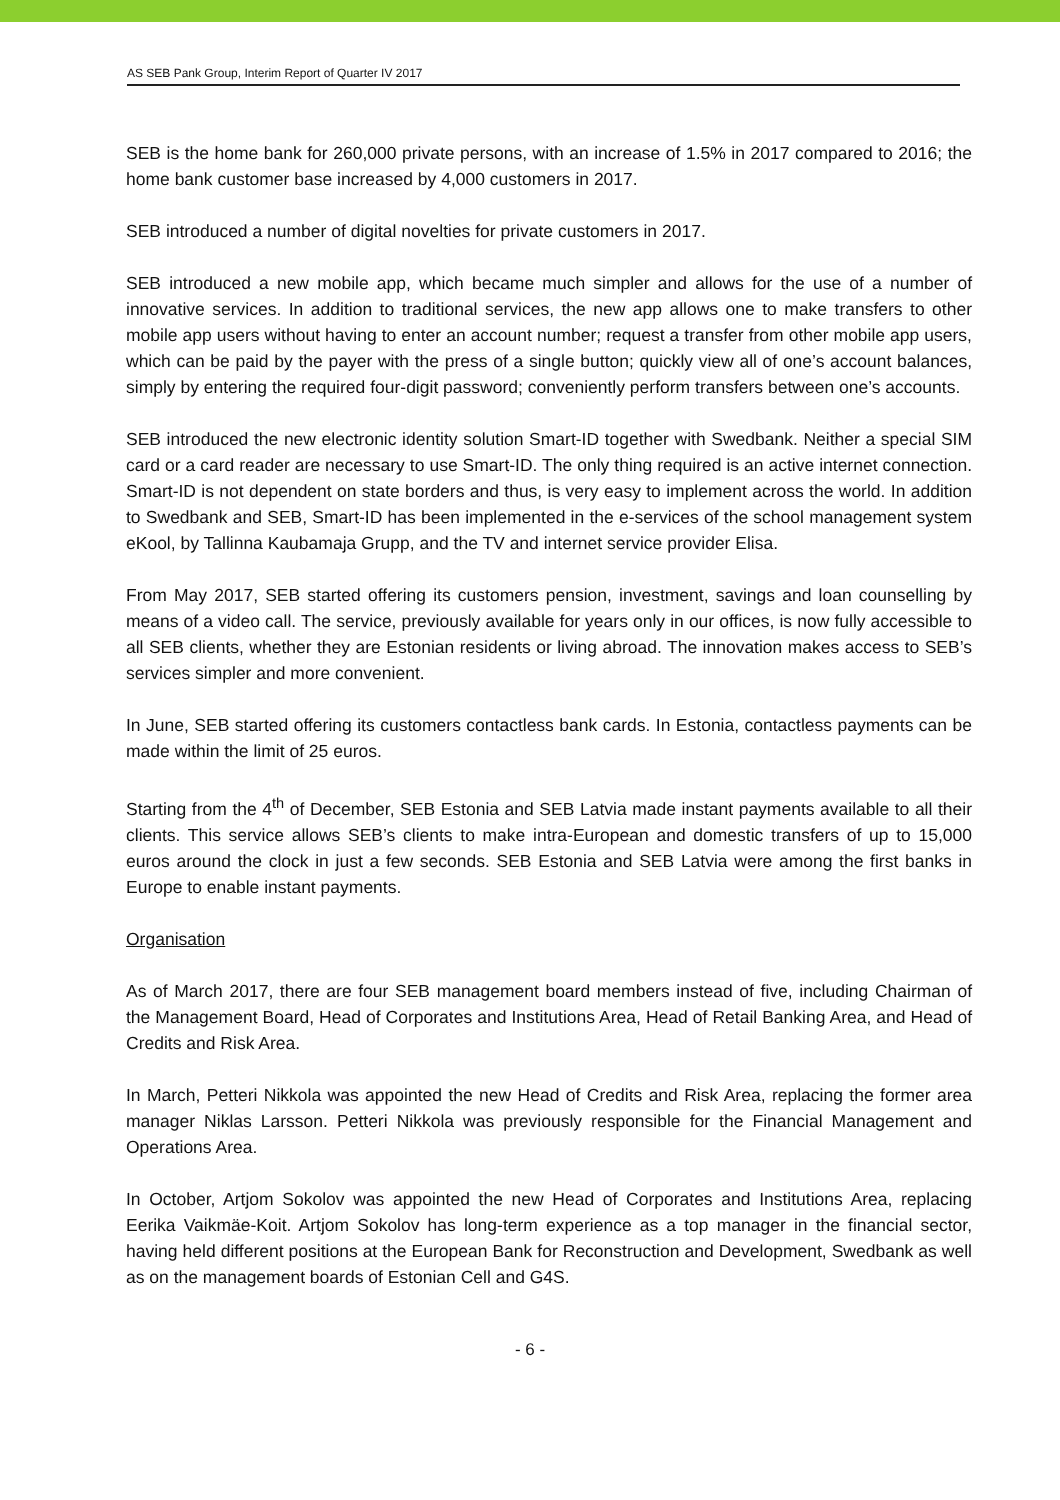AS SEB Pank Group, Interim Report of Quarter IV 2017
SEB is the home bank for 260,000 private persons, with an increase of 1.5% in 2017 compared to 2016; the home bank customer base increased by 4,000 customers in 2017.
SEB introduced a number of digital novelties for private customers in 2017.
SEB introduced a new mobile app, which became much simpler and allows for the use of a number of innovative services. In addition to traditional services, the new app allows one to make transfers to other mobile app users without having to enter an account number; request a transfer from other mobile app users, which can be paid by the payer with the press of a single button; quickly view all of one’s account balances, simply by entering the required four-digit password; conveniently perform transfers between one’s accounts.
SEB introduced the new electronic identity solution Smart-ID together with Swedbank. Neither a special SIM card or a card reader are necessary to use Smart-ID. The only thing required is an active internet connection. Smart-ID is not dependent on state borders and thus, is very easy to implement across the world. In addition to Swedbank and SEB, Smart-ID has been implemented in the e-services of the school management system eKool, by Tallinna Kaubamaja Grupp, and the TV and internet service provider Elisa.
From May 2017, SEB started offering its customers pension, investment, savings and loan counselling by means of a video call. The service, previously available for years only in our offices, is now fully accessible to all SEB clients, whether they are Estonian residents or living abroad. The innovation makes access to SEB’s services simpler and more convenient.
In June, SEB started offering its customers contactless bank cards. In Estonia, contactless payments can be made within the limit of 25 euros.
Starting from the 4<sup>th</sup> of December, SEB Estonia and SEB Latvia made instant payments available to all their clients. This service allows SEB’s clients to make intra-European and domestic transfers of up to 15,000 euros around the clock in just a few seconds. SEB Estonia and SEB Latvia were among the first banks in Europe to enable instant payments.
Organisation
As of March 2017, there are four SEB management board members instead of five, including Chairman of the Management Board, Head of Corporates and Institutions Area, Head of Retail Banking Area, and Head of Credits and Risk Area.
In March, Petteri Nikkola was appointed the new Head of Credits and Risk Area, replacing the former area manager Niklas Larsson. Petteri Nikkola was previously responsible for the Financial Management and Operations Area.
In October, Artjom Sokolov was appointed the new Head of Corporates and Institutions Area, replacing Eerika Vaikmäe-Koit. Artjom Sokolov has long-term experience as a top manager in the financial sector, having held different positions at the European Bank for Reconstruction and Development, Swedbank as well as on the management boards of Estonian Cell and G4S.
- 6 -